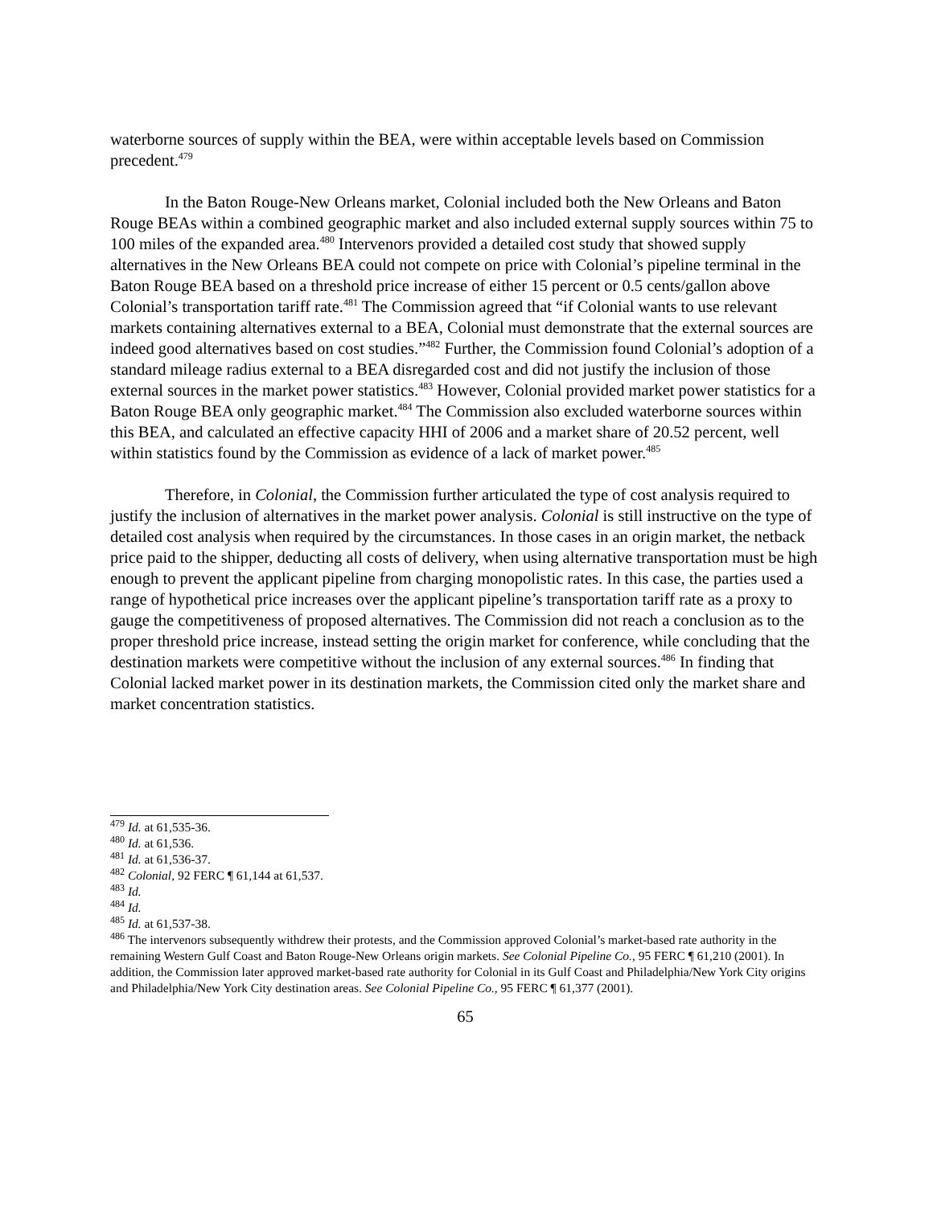waterborne sources of supply within the BEA, were within acceptable levels based on Commission precedent.<sup>479</sup>
In the Baton Rouge-New Orleans market, Colonial included both the New Orleans and Baton Rouge BEAs within a combined geographic market and also included external supply sources within 75 to 100 miles of the expanded area.<sup>480</sup> Intervenors provided a detailed cost study that showed supply alternatives in the New Orleans BEA could not compete on price with Colonial’s pipeline terminal in the Baton Rouge BEA based on a threshold price increase of either 15 percent or 0.5 cents/gallon above Colonial’s transportation tariff rate.<sup>481</sup> The Commission agreed that “if Colonial wants to use relevant markets containing alternatives external to a BEA, Colonial must demonstrate that the external sources are indeed good alternatives based on cost studies.”<sup>482</sup> Further, the Commission found Colonial’s adoption of a standard mileage radius external to a BEA disregarded cost and did not justify the inclusion of those external sources in the market power statistics.<sup>483</sup> However, Colonial provided market power statistics for a Baton Rouge BEA only geographic market.<sup>484</sup> The Commission also excluded waterborne sources within this BEA, and calculated an effective capacity HHI of 2006 and a market share of 20.52 percent, well within statistics found by the Commission as evidence of a lack of market power.<sup>485</sup>
Therefore, in Colonial, the Commission further articulated the type of cost analysis required to justify the inclusion of alternatives in the market power analysis. Colonial is still instructive on the type of detailed cost analysis when required by the circumstances. In those cases in an origin market, the netback price paid to the shipper, deducting all costs of delivery, when using alternative transportation must be high enough to prevent the applicant pipeline from charging monopolistic rates. In this case, the parties used a range of hypothetical price increases over the applicant pipeline’s transportation tariff rate as a proxy to gauge the competitiveness of proposed alternatives. The Commission did not reach a conclusion as to the proper threshold price increase, instead setting the origin market for conference, while concluding that the destination markets were competitive without the inclusion of any external sources.<sup>486</sup> In finding that Colonial lacked market power in its destination markets, the Commission cited only the market share and market concentration statistics.
<sup>479</sup> Id. at 61,535-36.
<sup>480</sup> Id. at 61,536.
<sup>481</sup> Id. at 61,536-37.
<sup>482</sup> Colonial, 92 FERC ¶ 61,144 at 61,537.
<sup>483</sup> Id.
<sup>484</sup> Id.
<sup>485</sup> Id. at 61,537-38.
<sup>486</sup> The intervenors subsequently withdrew their protests, and the Commission approved Colonial’s market-based rate authority in the remaining Western Gulf Coast and Baton Rouge-New Orleans origin markets. See Colonial Pipeline Co., 95 FERC ¶ 61,210 (2001). In addition, the Commission later approved market-based rate authority for Colonial in its Gulf Coast and Philadelphia/New York City origins and Philadelphia/New York City destination areas. See Colonial Pipeline Co., 95 FERC ¶ 61,377 (2001).
65